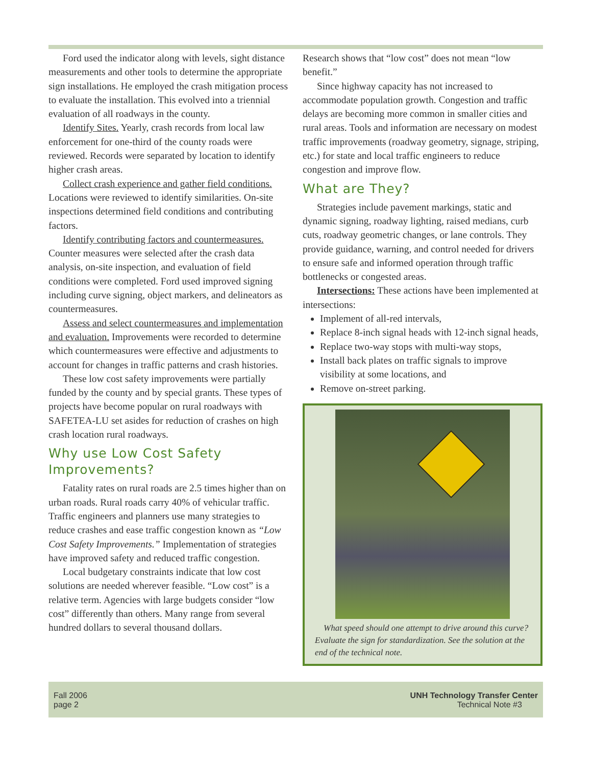Ford used the indicator along with levels, sight distance measurements and other tools to determine the appropriate sign installations. He employed the crash mitigation process to evaluate the installation. This evolved into a triennial evaluation of all roadways in the county.
Identify Sites. Yearly, crash records from local law enforcement for one-third of the county roads were reviewed. Records were separated by location to identify higher crash areas.
Collect crash experience and gather field conditions. Locations were reviewed to identify similarities. On-site inspections determined field conditions and contributing factors.
Identify contributing factors and countermeasures. Counter measures were selected after the crash data analysis, on-site inspection, and evaluation of field conditions were completed. Ford used improved signing including curve signing, object markers, and delineators as countermeasures.
Assess and select countermeasures and implementation and evaluation. Improvements were recorded to determine which countermeasures were effective and adjustments to account for changes in traffic patterns and crash histories.
These low cost safety improvements were partially funded by the county and by special grants. These types of projects have become popular on rural roadways with SAFETEA-LU set asides for reduction of crashes on high crash location rural roadways.
Why use Low Cost Safety Improvements?
Fatality rates on rural roads are 2.5 times higher than on urban roads. Rural roads carry 40% of vehicular traffic. Traffic engineers and planners use many strategies to reduce crashes and ease traffic congestion known as “Low Cost Safety Improvements.” Implementation of strategies have improved safety and reduced traffic congestion.
Local budgetary constraints indicate that low cost solutions are needed wherever feasible. “Low cost” is a relative term. Agencies with large budgets consider “low cost” differently than others. Many range from several hundred dollars to several thousand dollars.
Research shows that “low cost” does not mean “low benefit.”
Since highway capacity has not increased to accommodate population growth. Congestion and traffic delays are becoming more common in smaller cities and rural areas. Tools and information are necessary on modest traffic improvements (roadway geometry, signage, striping, etc.) for state and local traffic engineers to reduce congestion and improve flow.
What are They?
Strategies include pavement markings, static and dynamic signing, roadway lighting, raised medians, curb cuts, roadway geometric changes, or lane controls. They provide guidance, warning, and control needed for drivers to ensure safe and informed operation through traffic bottlenecks or congested areas.
Intersections: These actions have been implemented at intersections:
Implement of all-red intervals,
Replace 8-inch signal heads with 12-inch signal heads,
Replace two-way stops with multi-way stops,
Install back plates on traffic signals to improve visibility at some locations, and
Remove on-street parking.
What speed should one attempt to drive around this curve? Evaluate the sign for standardization. See the solution at the end of the technical note.
Fall 2006
page 2
UNH Technology Transfer Center
Technical Note #3